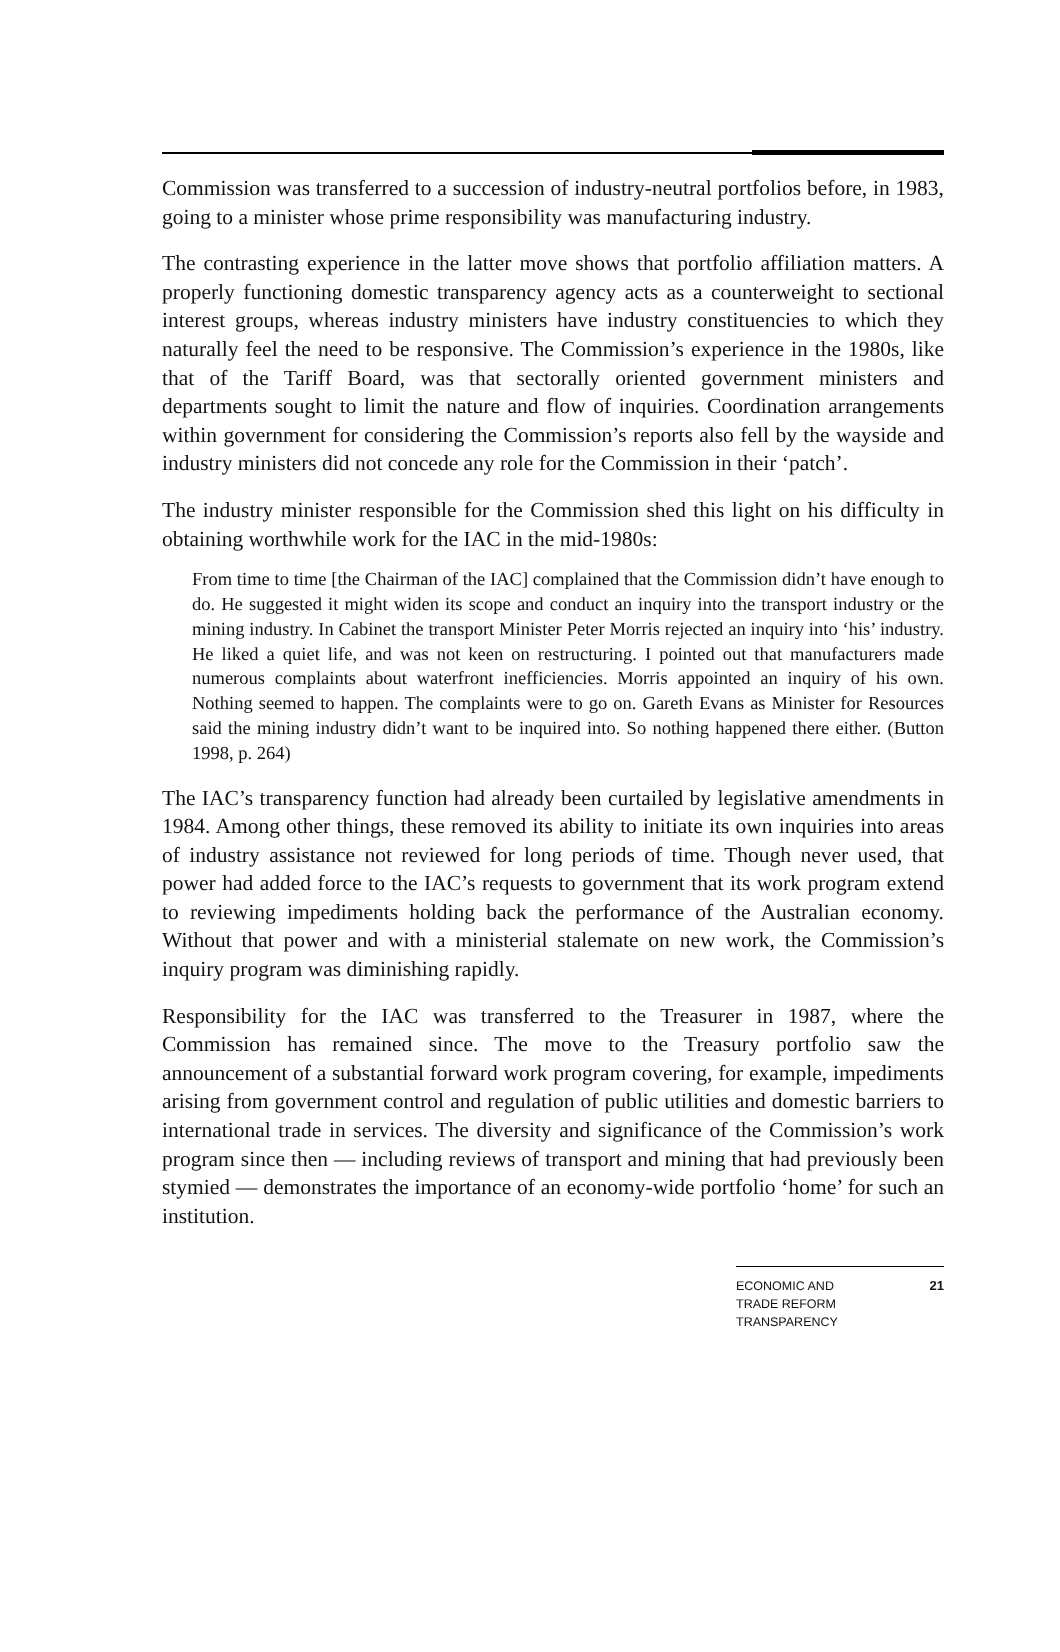Commission was transferred to a succession of industry-neutral portfolios before, in 1983, going to a minister whose prime responsibility was manufacturing industry.
The contrasting experience in the latter move shows that portfolio affiliation matters. A properly functioning domestic transparency agency acts as a counterweight to sectional interest groups, whereas industry ministers have industry constituencies to which they naturally feel the need to be responsive. The Commission’s experience in the 1980s, like that of the Tariff Board, was that sectorally oriented government ministers and departments sought to limit the nature and flow of inquiries. Coordination arrangements within government for considering the Commission’s reports also fell by the wayside and industry ministers did not concede any role for the Commission in their ‘patch’.
The industry minister responsible for the Commission shed this light on his difficulty in obtaining worthwhile work for the IAC in the mid-1980s:
From time to time [the Chairman of the IAC] complained that the Commission didn’t have enough to do. He suggested it might widen its scope and conduct an inquiry into the transport industry or the mining industry. In Cabinet the transport Minister Peter Morris rejected an inquiry into ‘his’ industry. He liked a quiet life, and was not keen on restructuring. I pointed out that manufacturers made numerous complaints about waterfront inefficiencies. Morris appointed an inquiry of his own. Nothing seemed to happen. The complaints were to go on. Gareth Evans as Minister for Resources said the mining industry didn’t want to be inquired into. So nothing happened there either. (Button 1998, p. 264)
The IAC’s transparency function had already been curtailed by legislative amendments in 1984. Among other things, these removed its ability to initiate its own inquiries into areas of industry assistance not reviewed for long periods of time. Though never used, that power had added force to the IAC’s requests to government that its work program extend to reviewing impediments holding back the performance of the Australian economy. Without that power and with a ministerial stalemate on new work, the Commission’s inquiry program was diminishing rapidly.
Responsibility for the IAC was transferred to the Treasurer in 1987, where the Commission has remained since. The move to the Treasury portfolio saw the announcement of a substantial forward work program covering, for example, impediments arising from government control and regulation of public utilities and domestic barriers to international trade in services. The diversity and significance of the Commission’s work program since then — including reviews of transport and mining that had previously been stymied — demonstrates the importance of an economy-wide portfolio ‘home’ for such an institution.
ECONOMIC AND
TRADE REFORM
TRANSPARENCY
21